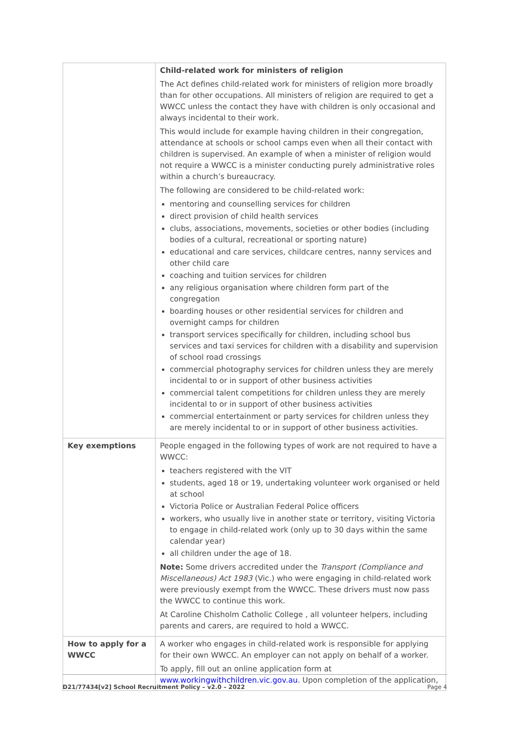| | Child-related work for ministers of religion The Act defines child-related work for ministers of religion more broadly than for other occupations. All ministers of religion are required to get a WWCC unless the contact they have with children is only occasional and always incidental to their work. This would include for example having children in their congregation, attendance at schools or school camps even when all their contact with children is supervised. An example of when a minister of religion would not require a WWCC is a minister conducting purely administrative roles within a church’s bureaucracy. The following are considered to be child-related work: mentoring and counselling services for children direct provision of child health services clubs, associations, movements, societies or other bodies (including bodies of a cultural, recreational or sporting nature) educational and care services, childcare centres, nanny services and other child care coaching and tuition services for children any religious organisation where children form part of the congregation boarding houses or other residential services for children and overnight camps for children transport services specifically for children, including school bus services and taxi services for children with a disability and supervision of school road crossings commercial photography services for children unless they are merely incidental to or in support of other business activities commercial talent competitions for children unless they are merely incidental to or in support of other business activities commercial entertainment or party services for children unless they are merely incidental to or in support of other business activities. |
| Key exemptions | People engaged in the following types of work are not required to have a WWCC: teachers registered with the VIT students, aged 18 or 19, undertaking volunteer work organised or held at school Victoria Police or Australian Federal Police officers workers, who usually live in another state or territory, visiting Victoria to engage in child-related work (only up to 30 days within the same calendar year) all children under the age of 18. Note: Some drivers accredited under the Transport (Compliance and Miscellaneous) Act 1983 (Vic.) who were engaging in child-related work were previously exempt from the WWCC. These drivers must now pass the WWCC to continue this work. At Caroline Chisholm Catholic College , all volunteer helpers, including parents and carers, are required to hold a WWCC. |
| How to apply for a WWCC | A worker who engages in child-related work is responsible for applying for their own WWCC. An employer can not apply on behalf of a worker. To apply, fill out an online application form at www.workingwithchildren.vic.gov.au . Upon completion of the application, |
D21/77434[v2] School Recruitment Policy – v2.0 – 2022 Page 4